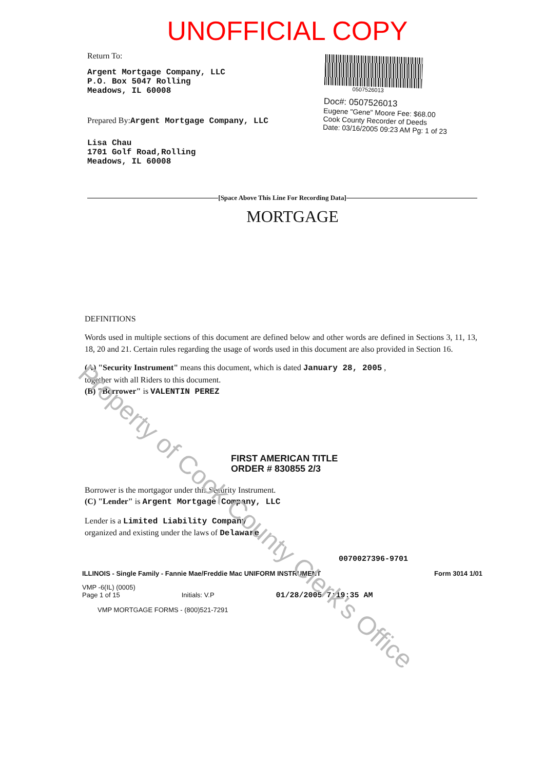UNOFFICIAL COPY
Return To:
Argent Mortgage Company, LLC
P.O. Box 5047 Rolling
Meadows, IL 60008
Prepared By:Argent Mortgage Company, LLC
Lisa Chau
1701 Golf Road,Rolling
Meadows, IL 60008
0507526013
Doc#: 0507526013
Eugene "Gene" Moore Fee: $68.00
Cook County Recorder of Deeds
Date: 03/16/2005 09:23 AM Pg: 1 of 23
[Space Above This Line For Recording Data]
MORTGAGE
DEFINITIONS
Words used in multiple sections of this document are defined below and other words are defined in Sections 3, 11, 13, 18, 20 and 21. Certain rules regarding the usage of words used in this document are also provided in Section 16.
(A) "Security Instrument" means this document, which is dated January 28, 2005 ,
together with all Riders to this document.
(B) "Borrower" is VALENTIN PEREZ
FIRST AMERICAN TITLE
ORDER # 830855 2/3
Borrower is the mortgagor under this Security Instrument.
(C) "Lender" is Argent Mortgage Company, LLC
Lender is a Limited Liability Company
organized and existing under the laws of Delaware
0070027396-9701
ILLINOIS - Single Family - Fannie Mae/Freddie Mac UNIFORM INSTRUMENT Form 3014 1/01
VMP -6(IL) (0005)
Page 1 of 15 Initials: V.P 01/28/2005 7:19:35 AM
VMP MORTGAGE FORMS - (800)521-7291
Property of Cook County Clerk's Office